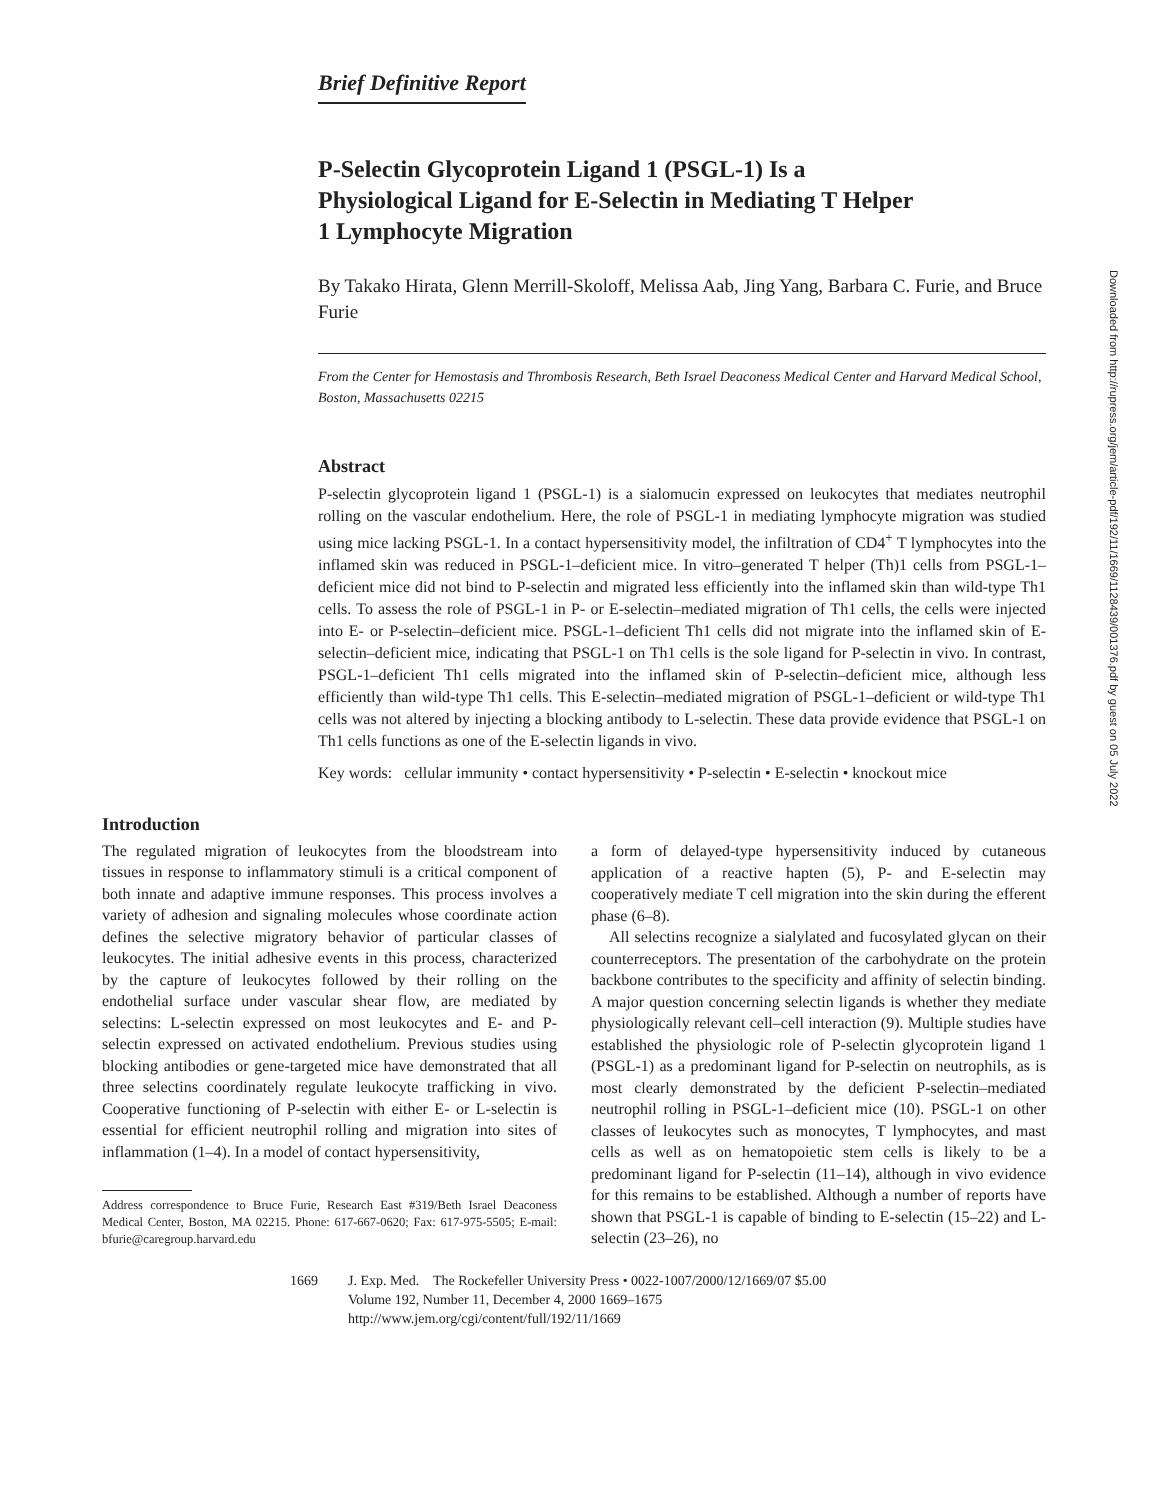Brief Definitive Report
P-Selectin Glycoprotein Ligand 1 (PSGL-1) Is a Physiological Ligand for E-Selectin in Mediating T Helper 1 Lymphocyte Migration
By Takako Hirata, Glenn Merrill-Skoloff, Melissa Aab, Jing Yang, Barbara C. Furie, and Bruce Furie
From the Center for Hemostasis and Thrombosis Research, Beth Israel Deaconess Medical Center and Harvard Medical School, Boston, Massachusetts 02215
Abstract
P-selectin glycoprotein ligand 1 (PSGL-1) is a sialomucin expressed on leukocytes that mediates neutrophil rolling on the vascular endothelium. Here, the role of PSGL-1 in mediating lymphocyte migration was studied using mice lacking PSGL-1. In a contact hypersensitivity model, the infiltration of CD4<sup>+</sup> T lymphocytes into the inflamed skin was reduced in PSGL-1–deficient mice. In vitro–generated T helper (Th)1 cells from PSGL-1–deficient mice did not bind to P-selectin and migrated less efficiently into the inflamed skin than wild-type Th1 cells. To assess the role of PSGL-1 in P- or E-selectin–mediated migration of Th1 cells, the cells were injected into E- or P-selectin–deficient mice. PSGL-1–deficient Th1 cells did not migrate into the inflamed skin of E-selectin–deficient mice, indicating that PSGL-1 on Th1 cells is the sole ligand for P-selectin in vivo. In contrast, PSGL-1–deficient Th1 cells migrated into the inflamed skin of P-selectin–deficient mice, although less efficiently than wild-type Th1 cells. This E-selectin–mediated migration of PSGL-1–deficient or wild-type Th1 cells was not altered by injecting a blocking antibody to L-selectin. These data provide evidence that PSGL-1 on Th1 cells functions as one of the E-selectin ligands in vivo.
Key words: cellular immunity • contact hypersensitivity • P-selectin • E-selectin • knockout mice
Introduction
The regulated migration of leukocytes from the bloodstream into tissues in response to inflammatory stimuli is a critical component of both innate and adaptive immune responses. This process involves a variety of adhesion and signaling molecules whose coordinate action defines the selective migratory behavior of particular classes of leukocytes. The initial adhesive events in this process, characterized by the capture of leukocytes followed by their rolling on the endothelial surface under vascular shear flow, are mediated by selectins: L-selectin expressed on most leukocytes and E- and P-selectin expressed on activated endothelium. Previous studies using blocking antibodies or gene-targeted mice have demonstrated that all three selectins coordinately regulate leukocyte trafficking in vivo. Cooperative functioning of P-selectin with either E- or L-selectin is essential for efficient neutrophil rolling and migration into sites of inflammation (1–4). In a model of contact hypersensitivity,
Address correspondence to Bruce Furie, Research East #319/Beth Israel Deaconess Medical Center, Boston, MA 02215. Phone: 617-667-0620; Fax: 617-975-5505; E-mail: bfurie@caregroup.harvard.edu
a form of delayed-type hypersensitivity induced by cutaneous application of a reactive hapten (5), P- and E-selectin may cooperatively mediate T cell migration into the skin during the efferent phase (6–8).
All selectins recognize a sialylated and fucosylated glycan on their counterreceptors. The presentation of the carbohydrate on the protein backbone contributes to the specificity and affinity of selectin binding. A major question concerning selectin ligands is whether they mediate physiologically relevant cell–cell interaction (9). Multiple studies have established the physiologic role of P-selectin glycoprotein ligand 1 (PSGL-1) as a predominant ligand for P-selectin on neutrophils, as is most clearly demonstrated by the deficient P-selectin–mediated neutrophil rolling in PSGL-1–deficient mice (10). PSGL-1 on other classes of leukocytes such as monocytes, T lymphocytes, and mast cells as well as on hematopoietic stem cells is likely to be a predominant ligand for P-selectin (11–14), although in vivo evidence for this remains to be established. Although a number of reports have shown that PSGL-1 is capable of binding to E-selectin (15–22) and L-selectin (23–26), no
1669 J. Exp. Med. The Rockefeller University Press • 0022-1007/2000/12/1669/07 $5.00
Volume 192, Number 11, December 4, 2000 1669–1675
http://www.jem.org/cgi/content/full/192/11/1669
Downloaded from http://rupress.org/jem/article-pdf/192/11/1669/1128439/001376.pdf by guest on 05 July 2022